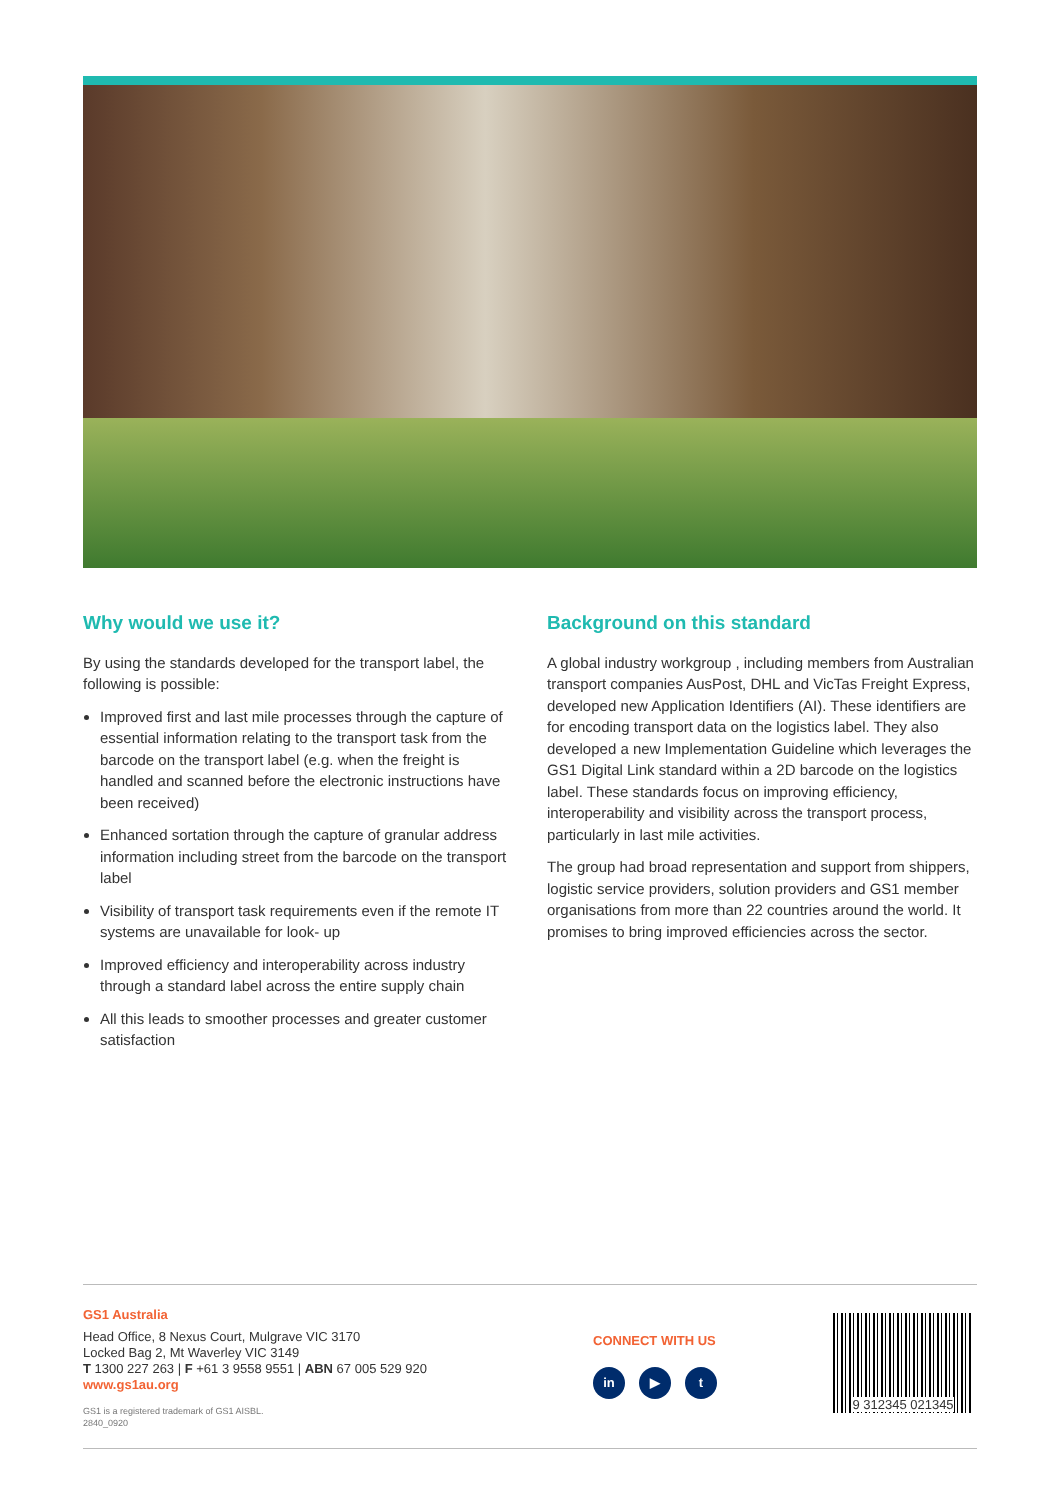Why would we use it?
By using the standards developed for the transport label, the following is possible:
Improved first and last mile processes through the capture of essential information relating to the transport task from the barcode on the transport label (e.g. when the freight is handled and scanned before the electronic instructions have been received)
Enhanced sortation through the capture of granular address information including street from the barcode on the transport label
Visibility of transport task requirements even if the remote IT systems are unavailable for look- up
Improved efficiency and interoperability across industry through a standard label across the entire supply chain
All this leads to smoother processes and greater customer satisfaction
Background on this standard
A global industry workgroup , including members from Australian transport companies AusPost, DHL and VicTas Freight Express, developed new Application Identifiers (AI). These identifiers are for encoding transport data on the logistics label. They also developed a new Implementation Guideline which leverages the GS1 Digital Link standard within a 2D barcode on the logistics label. These standards focus on improving efficiency, interoperability and visibility across the transport process, particularly in last mile activities.
The group had broad representation and support from shippers, logistic service providers, solution providers and GS1 member organisations from more than 22 countries around the world. It promises to bring improved efficiencies across the sector.
GS1 Australia
Head Office, 8 Nexus Court, Mulgrave VIC 3170
Locked Bag 2, Mt Waverley VIC 3149
T 1300 227 263 | F +61 3 9558 9551 | ABN 67 005 529 920
www.gs1au.org
GS1 is a registered trademark of GS1 AISBL.
2840_0920
CONNECT WITH US
in ▶ t
9 312345 021345